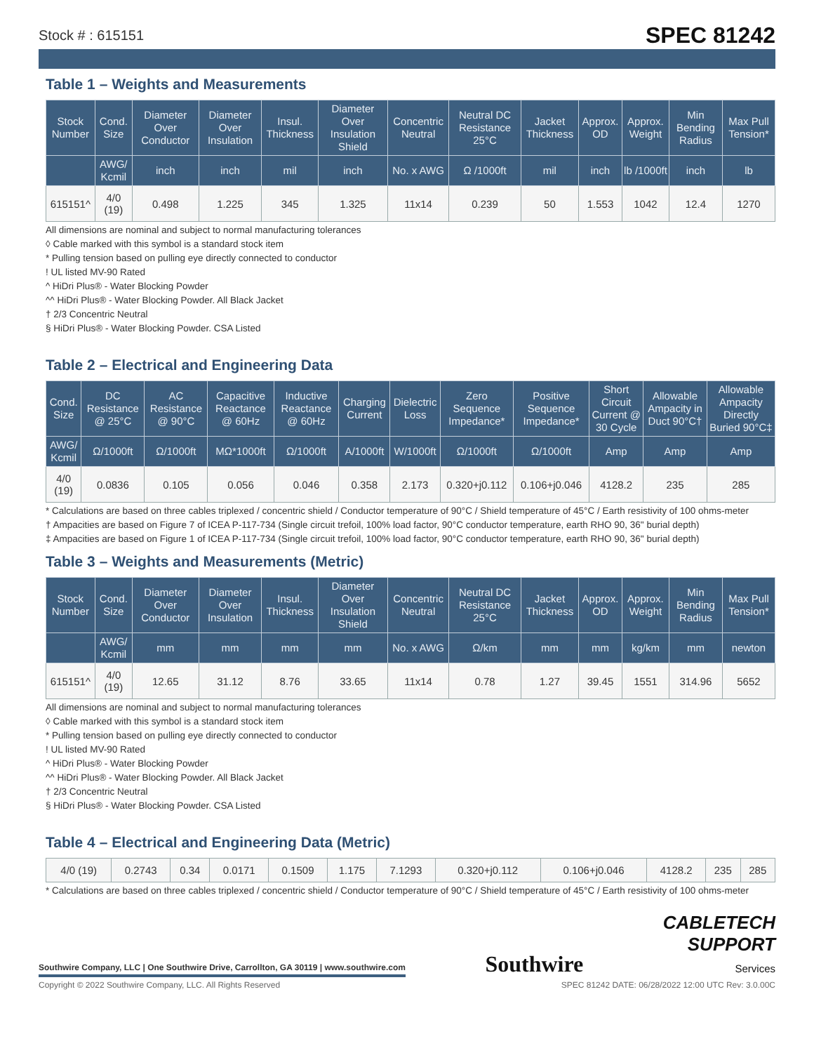Stock # : 615151 SPEC 81242
Table 1 – Weights and Measurements
| Stock Number | Cond. Size | Diameter Over Conductor | Diameter Over Insulation | Insul. Thickness | Diameter Over Insulation Shield | Concentric Neutral | Neutral DC Resistance 25°C | Jacket Thickness | Approx. OD | Approx. Weight | Min Bending Radius | Max Pull Tension* |
| --- | --- | --- | --- | --- | --- | --- | --- | --- | --- | --- | --- | --- |
| | AWG/ Kcmil | inch | inch | mil | inch | No. x AWG | Ω /1000ft | mil | inch | lb /1000ft | inch | lb |
| 615151^ | 4/0 (19) | 0.498 | 1.225 | 345 | 1.325 | 11x14 | 0.239 | 50 | 1.553 | 1042 | 12.4 | 1270 |
All dimensions are nominal and subject to normal manufacturing tolerances
◊ Cable marked with this symbol is a standard stock item
* Pulling tension based on pulling eye directly connected to conductor
! UL listed MV-90 Rated
^ HiDri Plus® - Water Blocking Powder
^^ HiDri Plus® - Water Blocking Powder. All Black Jacket
† 2/3 Concentric Neutral
§ HiDri Plus® - Water Blocking Powder. CSA Listed
Table 2 – Electrical and Engineering Data
| Cond. Size | DC Resistance @ 25°C | AC Resistance @ 90°C | Capacitive Reactance @ 60Hz | Inductive Reactance @ 60Hz | Charging Current | Dielectric Loss | Zero Sequence Impedance* | Positive Sequence Impedance* | Short Circuit Current @ 30 Cycle | Allowable Ampacity in Duct 90°C† | Allowable Ampacity Directly Buried 90°C‡ |
| --- | --- | --- | --- | --- | --- | --- | --- | --- | --- | --- | --- |
| AWG/ Kcmil | Ω/1000ft | Ω/1000ft | MΩ*1000ft | Ω/1000ft | A/1000ft | W/1000ft | Ω/1000ft | Ω/1000ft | Amp | Amp | Amp |
| 4/0 (19) | 0.0836 | 0.105 | 0.056 | 0.046 | 0.358 | 2.173 | 0.320+j0.112 | 0.106+j0.046 | 4128.2 | 235 | 285 |
* Calculations are based on three cables triplexed / concentric shield / Conductor temperature of 90°C / Shield temperature of 45°C / Earth resistivity of 100 ohms-meter
† Ampacities are based on Figure 7 of ICEA P-117-734 (Single circuit trefoil, 100% load factor, 90°C conductor temperature, earth RHO 90, 36" burial depth)
‡ Ampacities are based on Figure 1 of ICEA P-117-734 (Single circuit trefoil, 100% load factor, 90°C conductor temperature, earth RHO 90, 36" burial depth)
Table 3 – Weights and Measurements (Metric)
| Stock Number | Cond. Size | Diameter Over Conductor | Diameter Over Insulation | Insul. Thickness | Diameter Over Insulation Shield | Concentric Neutral | Neutral DC Resistance 25°C | Jacket Thickness | Approx. OD | Approx. Weight | Min Bending Radius | Max Pull Tension* |
| --- | --- | --- | --- | --- | --- | --- | --- | --- | --- | --- | --- | --- |
| | AWG/ Kcmil | mm | mm | mm | mm | No. x AWG | Ω/km | mm | mm | kg/km | mm | newton |
| 615151^ | 4/0 (19) | 12.65 | 31.12 | 8.76 | 33.65 | 11x14 | 0.78 | 1.27 | 39.45 | 1551 | 314.96 | 5652 |
All dimensions are nominal and subject to normal manufacturing tolerances
◊ Cable marked with this symbol is a standard stock item
* Pulling tension based on pulling eye directly connected to conductor
! UL listed MV-90 Rated
^ HiDri Plus® - Water Blocking Powder
^^ HiDri Plus® - Water Blocking Powder. All Black Jacket
† 2/3 Concentric Neutral
§ HiDri Plus® - Water Blocking Powder. CSA Listed
Table 4 – Electrical and Engineering Data (Metric)
| 4/0 (19) | 0.2743 | 0.34 | 0.0171 | 0.1509 | 1.175 | 7.1293 | 0.320+j0.112 | 0.106+j0.046 | 4128.2 | 235 | 285 |
* Calculations are based on three cables triplexed / concentric shield / Conductor temperature of 90°C / Shield temperature of 45°C / Earth resistivity of 100 ohms-meter
Southwire Company, LLC | One Southwire Drive, Carrollton, GA 30119 | www.southwire.com
Southwire
CABLETECH
SUPPORT
Services
Copyright © 2022 Southwire Company, LLC. All Rights Reserved SPEC 81242 DATE: 06/28/2022 12:00 UTC Rev: 3.0.00C